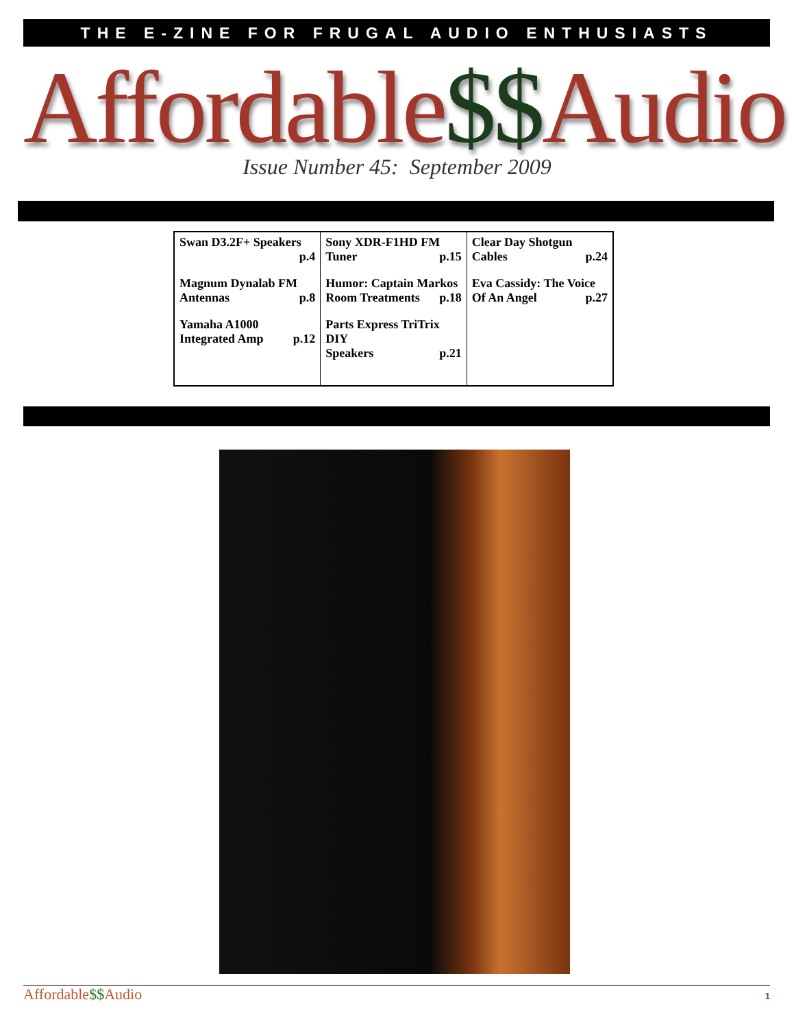THE E-ZINE FOR FRUGAL AUDIO ENTHUSIASTS
Affordable$$Audio
Issue Number 45: September 2009
| Swan D3.2F+ Speakers p.4 Magnum Dynalab FM Antennas p.8 Yamaha A1000 Integrated Amp p.12 | Sony XDR-F1HD FM Tuner p.15 Humor: Captain Markos Room Treatments p.18 Parts Express TriTrix DIY Speakers p.21 | Clear Day Shotgun Cables p.24 Eva Cassidy: The Voice Of An Angel p.27 |
Affordable$$Audio
1